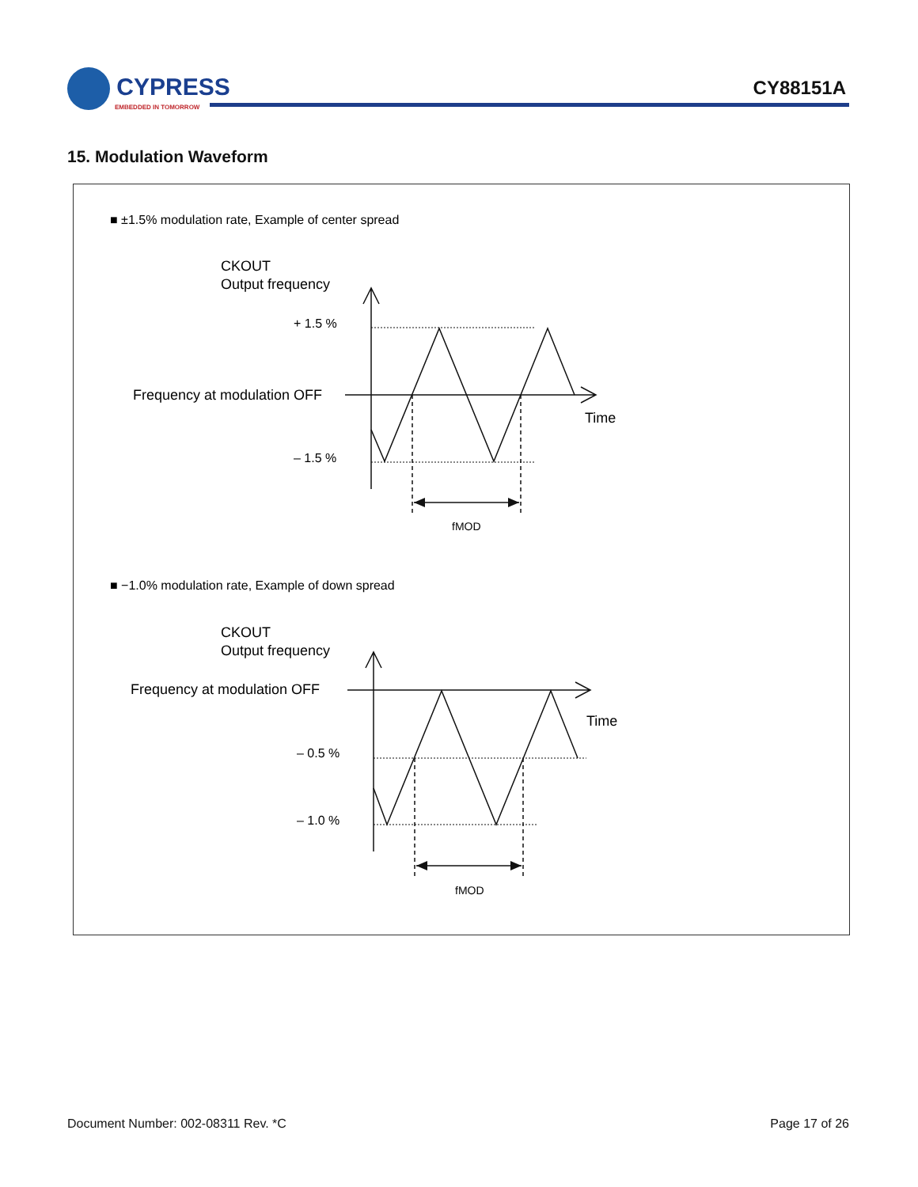CYPRESS
EMBEDDED IN TOMORROW
CY88151A
15. Modulation Waveform
■ ±1.5% modulation rate, Example of center spread
CKOUT
Output frequency
+ 1.5 %
Frequency at modulation OFF
Time
– 1.5 %
fMOD
■ −1.0% modulation rate, Example of down spread
CKOUT
Output frequency
Frequency at modulation OFF
Time
– 0.5 %
– 1.0 %
fMOD
Document Number: 002-08311 Rev. *C Page 17 of 26